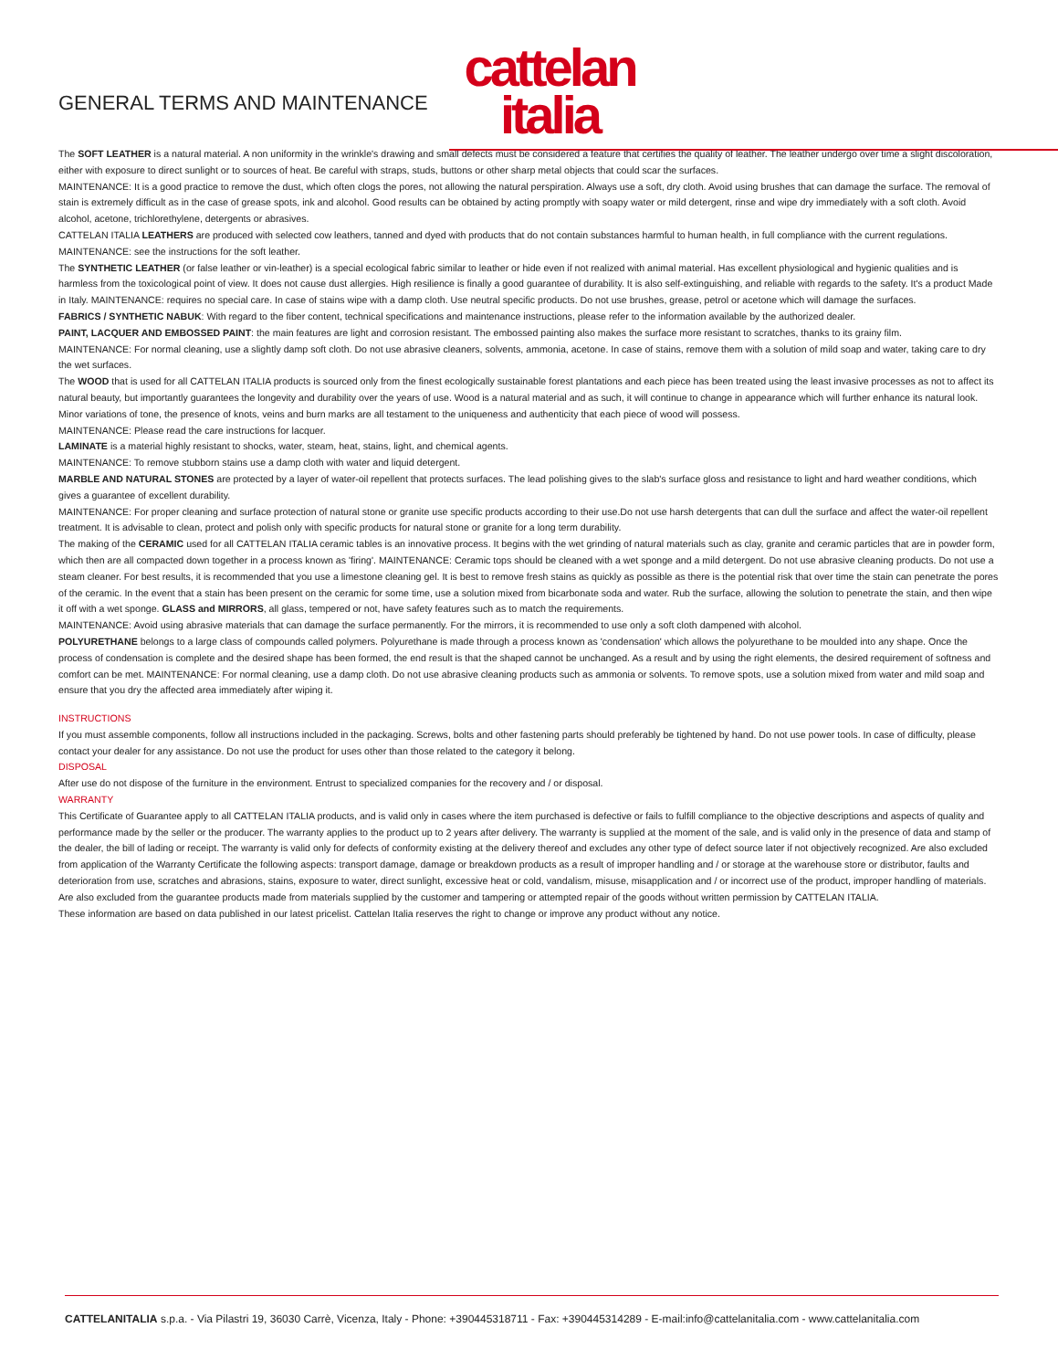GENERAL TERMS AND MAINTENANCE
cattelan
italia
The SOFT LEATHER is a natural material. A non uniformity in the wrinkle's drawing and small defects must be considered a feature that certifies the quality of leather. The leather undergo over time a slight discoloration, either with exposure to direct sunlight or to sources of heat. Be careful with straps, studs, buttons or other sharp metal objects that could scar the surfaces.
MAINTENANCE: It is a good practice to remove the dust, which often clogs the pores, not allowing the natural perspiration. Always use a soft, dry cloth. Avoid using brushes that can damage the surface. The removal of stain is extremely difficult as in the case of grease spots, ink and alcohol. Good results can be obtained by acting promptly with soapy water or mild detergent, rinse and wipe dry immediately with a soft cloth. Avoid alcohol, acetone, trichlorethylene, detergents or abrasives.
CATTELAN ITALIA LEATHERS are produced with selected cow leathers, tanned and dyed with products that do not contain substances harmful to human health, in full compliance with the current regulations.
MAINTENANCE: see the instructions for the soft leather.
The SYNTHETIC LEATHER (or false leather or vin-leather) is a special ecological fabric similar to leather or hide even if not realized with animal material. Has excellent physiological and hygienic qualities and is harmless from the toxicological point of view. It does not cause dust allergies. High resilience is finally a good guarantee of durability. It is also self-extinguishing, and reliable with regards to the safety. It's a product Made in Italy. MAINTENANCE: requires no special care. In case of stains wipe with a damp cloth. Use neutral specific products. Do not use brushes, grease, petrol or acetone which will damage the surfaces.
FABRICS / SYNTHETIC NABUK: With regard to the fiber content, technical specifications and maintenance instructions, please refer to the information available by the authorized dealer.
PAINT, LACQUER AND EMBOSSED PAINT: the main features are light and corrosion resistant. The embossed painting also makes the surface more resistant to scratches, thanks to its grainy film.
MAINTENANCE: For normal cleaning, use a slightly damp soft cloth. Do not use abrasive cleaners, solvents, ammonia, acetone. In case of stains, remove them with a solution of mild soap and water, taking care to dry the wet surfaces.
The WOOD that is used for all CATTELAN ITALIA products is sourced only from the finest ecologically sustainable forest plantations and each piece has been treated using the least invasive processes as not to affect its natural beauty, but importantly guarantees the longevity and durability over the years of use. Wood is a natural material and as such, it will continue to change in appearance which will further enhance its natural look. Minor variations of tone, the presence of knots, veins and burn marks are all testament to the uniqueness and authenticity that each piece of wood will possess.
MAINTENANCE: Please read the care instructions for lacquer.
LAMINATE is a material highly resistant to shocks, water, steam, heat, stains, light, and chemical agents.
MAINTENANCE: To remove stubborn stains use a damp cloth with water and liquid detergent.
MARBLE AND NATURAL STONES are protected by a layer of water-oil repellent that protects surfaces. The lead polishing gives to the slab's surface gloss and resistance to light and hard weather conditions, which gives a guarantee of excellent durability.
MAINTENANCE: For proper cleaning and surface protection of natural stone or granite use specific products according to their use.Do not use harsh detergents that can dull the surface and affect the water-oil repellent treatment. It is advisable to clean, protect and polish only with specific products for natural stone or granite for a long term durability.
The making of the CERAMIC used for all CATTELAN ITALIA ceramic tables is an innovative process. It begins with the wet grinding of natural materials such as clay, granite and ceramic particles that are in powder form, which then are all compacted down together in a process known as 'firing'. MAINTENANCE: Ceramic tops should be cleaned with a wet sponge and a mild detergent. Do not use abrasive cleaning products. Do not use a steam cleaner. For best results, it is recommended that you use a limestone cleaning gel. It is best to remove fresh stains as quickly as possible as there is the potential risk that over time the stain can penetrate the pores of the ceramic. In the event that a stain has been present on the ceramic for some time, use a solution mixed from bicarbonate soda and water. Rub the surface, allowing the solution to penetrate the stain, and then wipe it off with a wet sponge. GLASS and MIRRORS, all glass, tempered or not, have safety features such as to match the requirements.
MAINTENANCE: Avoid using abrasive materials that can damage the surface permanently. For the mirrors, it is recommended to use only a soft cloth dampened with alcohol.
POLYURETHANE belongs to a large class of compounds called polymers. Polyurethane is made through a process known as 'condensation' which allows the polyurethane to be moulded into any shape. Once the process of condensation is complete and the desired shape has been formed, the end result is that the shaped cannot be unchanged. As a result and by using the right elements, the desired requirement of softness and comfort can be met. MAINTENANCE: For normal cleaning, use a damp cloth. Do not use abrasive cleaning products such as ammonia or solvents. To remove spots, use a solution mixed from water and mild soap and ensure that you dry the affected area immediately after wiping it.
INSTRUCTIONS
If you must assemble components, follow all instructions included in the packaging. Screws, bolts and other fastening parts should preferably be tightened by hand. Do not use power tools. In case of difficulty, please contact your dealer for any assistance. Do not use the product for uses other than those related to the category it belong.
DISPOSAL
After use do not dispose of the furniture in the environment. Entrust to specialized companies for the recovery and / or disposal.
WARRANTY
This Certificate of Guarantee apply to all CATTELAN ITALIA products, and is valid only in cases where the item purchased is defective or fails to fulfill compliance to the objective descriptions and aspects of quality and performance made by the seller or the producer. The warranty applies to the product up to 2 years after delivery. The warranty is supplied at the moment of the sale, and is valid only in the presence of data and stamp of the dealer, the bill of lading or receipt. The warranty is valid only for defects of conformity existing at the delivery thereof and excludes any other type of defect source later if not objectively recognized. Are also excluded from application of the Warranty Certificate the following aspects: transport damage, damage or breakdown products as a result of improper handling and / or storage at the warehouse store or distributor, faults and deterioration from use, scratches and abrasions, stains, exposure to water, direct sunlight, excessive heat or cold, vandalism, misuse, misapplication and / or incorrect use of the product, improper handling of materials. Are also excluded from the guarantee products made from materials supplied by the customer and tampering or attempted repair of the goods without written permission by CATTELAN ITALIA.
These information are based on data published in our latest pricelist. Cattelan Italia reserves the right to change or improve any product without any notice.
CATTELANITALIA s.p.a. - Via Pilastri 19, 36030 Carrè, Vicenza, Italy - Phone: +390445318711 - Fax: +390445314289 - E-mail:info@cattelanitalia.com - www.cattelanitalia.com